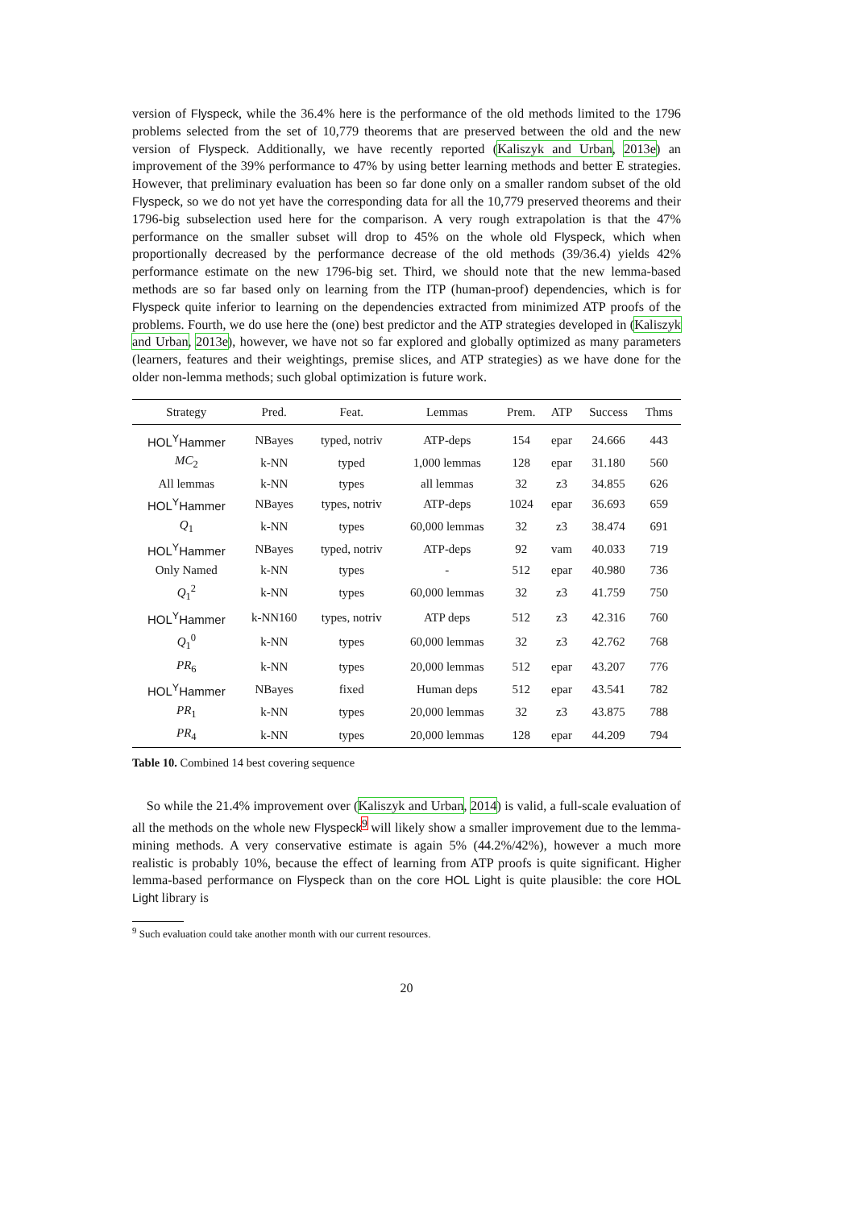version of Flyspeck, while the 36.4% here is the performance of the old methods limited to the 1796 problems selected from the set of 10,779 theorems that are preserved between the old and the new version of Flyspeck. Additionally, we have recently reported (Kaliszyk and Urban, 2013e) an improvement of the 39% performance to 47% by using better learning methods and better E strategies. However, that preliminary evaluation has been so far done only on a smaller random subset of the old Flyspeck, so we do not yet have the corresponding data for all the 10,779 preserved theorems and their 1796-big subselection used here for the comparison. A very rough extrapolation is that the 47% performance on the smaller subset will drop to 45% on the whole old Flyspeck, which when proportionally decreased by the performance decrease of the old methods (39/36.4) yields 42% performance estimate on the new 1796-big set. Third, we should note that the new lemma-based methods are so far based only on learning from the ITP (human-proof) dependencies, which is for Flyspeck quite inferior to learning on the dependencies extracted from minimized ATP proofs of the problems. Fourth, we do use here the (one) best predictor and the ATP strategies developed in (Kaliszyk and Urban, 2013e), however, we have not so far explored and globally optimized as many parameters (learners, features and their weightings, premise slices, and ATP strategies) as we have done for the older non-lemma methods; such global optimization is future work.
| Strategy | Pred. | Feat. | Lemmas | Prem. | ATP | Success | Thms |
| --- | --- | --- | --- | --- | --- | --- | --- |
| HOL<sup>Y</sup>Hammer | NBayes | typed, notriv | ATP-deps | 154 | epar | 24.666 | 443 |
| MC<sub>2</sub> | k-NN | typed | 1,000 lemmas | 128 | epar | 31.180 | 560 |
| All lemmas | k-NN | types | all lemmas | 32 | z3 | 34.855 | 626 |
| HOL<sup>Y</sup>Hammer | NBayes | types, notriv | ATP-deps | 1024 | epar | 36.693 | 659 |
| Q<sub>1</sub> | k-NN | types | 60,000 lemmas | 32 | z3 | 38.474 | 691 |
| HOL<sup>Y</sup>Hammer | NBayes | typed, notriv | ATP-deps | 92 | vam | 40.033 | 719 |
| Only Named | k-NN | types | - | 512 | epar | 40.980 | 736 |
| Q<sub>1</sub><sup>2</sup> | k-NN | types | 60,000 lemmas | 32 | z3 | 41.759 | 750 |
| HOL<sup>Y</sup>Hammer | k-NN160 | types, notriv | ATP deps | 512 | z3 | 42.316 | 760 |
| Q<sub>1</sub><sup>0</sup> | k-NN | types | 60,000 lemmas | 32 | z3 | 42.762 | 768 |
| PR<sub>6</sub> | k-NN | types | 20,000 lemmas | 512 | epar | 43.207 | 776 |
| HOL<sup>Y</sup>Hammer | NBayes | fixed | Human deps | 512 | epar | 43.541 | 782 |
| PR<sub>1</sub> | k-NN | types | 20,000 lemmas | 32 | z3 | 43.875 | 788 |
| PR<sub>4</sub> | k-NN | types | 20,000 lemmas | 128 | epar | 44.209 | 794 |
Table 10. Combined 14 best covering sequence
So while the 21.4% improvement over (Kaliszyk and Urban, 2014) is valid, a full-scale evaluation of all the methods on the whole new Flyspeck<sup>9</sup> will likely show a smaller improvement due to the lemma-mining methods. A very conservative estimate is again 5% (44.2%/42%), however a much more realistic is probably 10%, because the effect of learning from ATP proofs is quite significant. Higher lemma-based performance on Flyspeck than on the core HOL Light is quite plausible: the core HOL Light library is
<sup>9</sup> Such evaluation could take another month with our current resources.
20